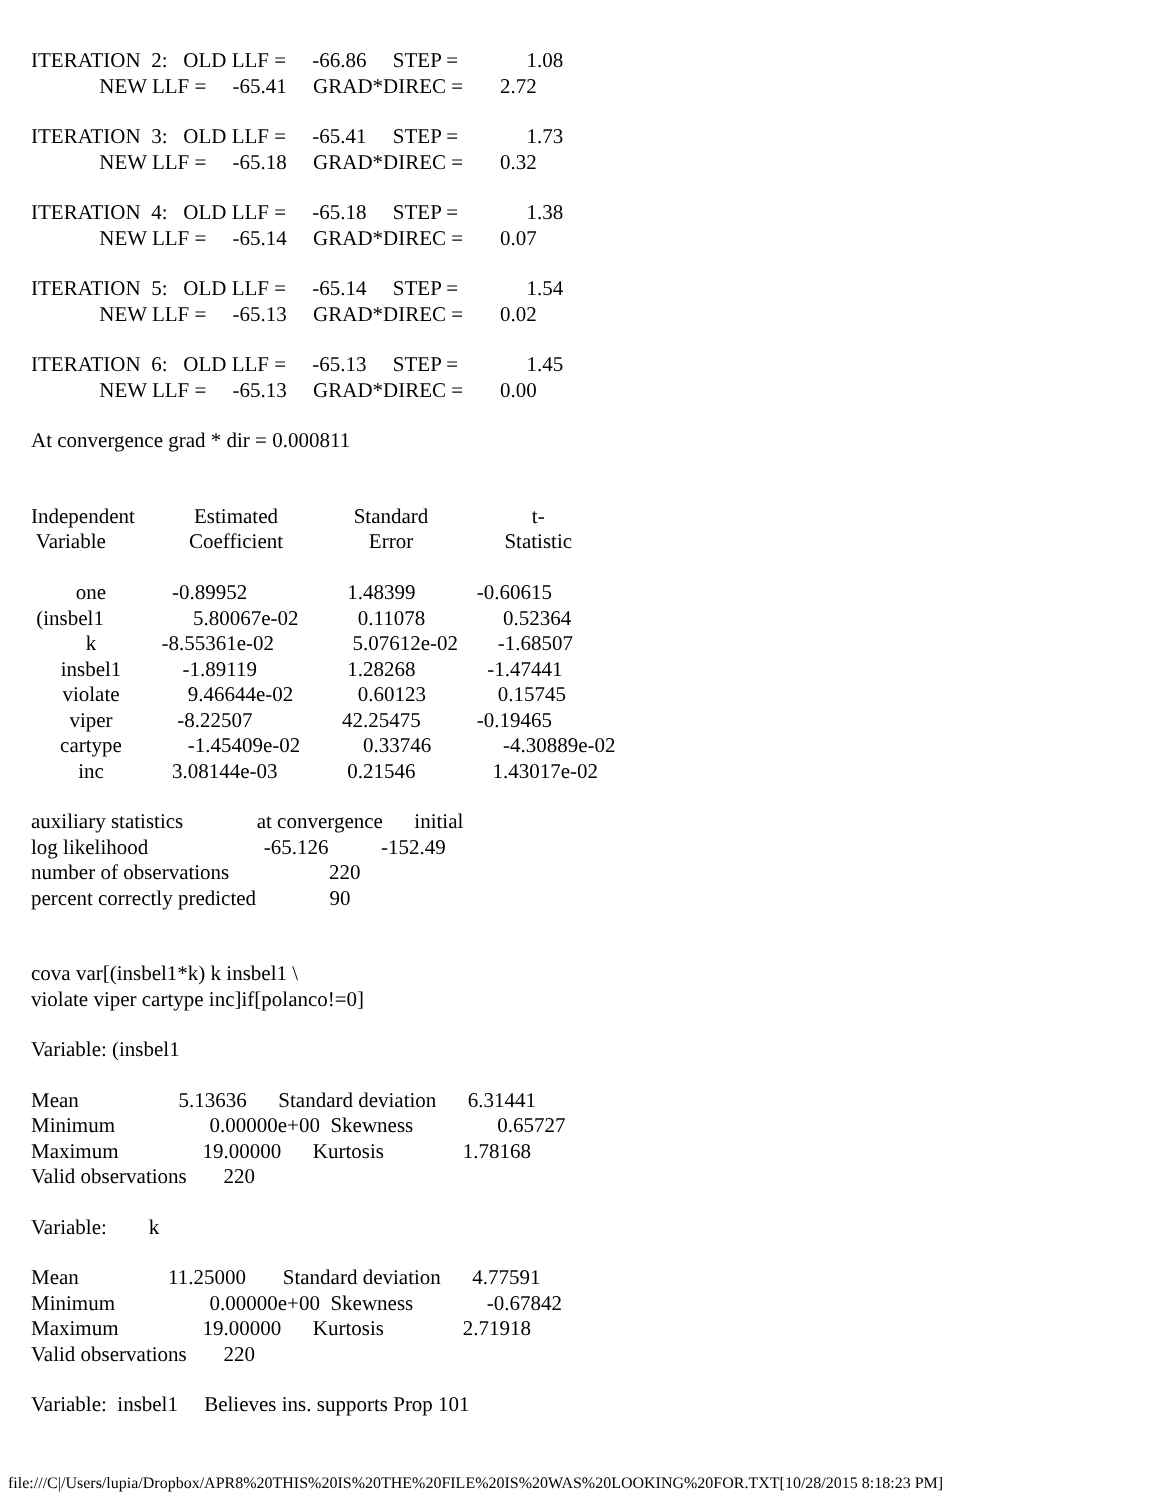ITERATION 2: OLD LLF = -66.86 STEP = 1.08
NEW LLF = -65.41 GRAD*DIREC = 2.72
ITERATION 3: OLD LLF = -65.41 STEP = 1.73
NEW LLF = -65.18 GRAD*DIREC = 0.32
ITERATION 4: OLD LLF = -65.18 STEP = 1.38
NEW LLF = -65.14 GRAD*DIREC = 0.07
ITERATION 5: OLD LLF = -65.14 STEP = 1.54
NEW LLF = -65.13 GRAD*DIREC = 0.02
ITERATION 6: OLD LLF = -65.13 STEP = 1.45
NEW LLF = -65.13 GRAD*DIREC = 0.00
At convergence grad * dir = 0.000811
| Independent | Estimated | Standard | t- |
| Variable | Coefficient | Error | Statistic |
| one | -0.89952 | 1.48399 | -0.60615 |
| (insbel1 | 5.80067e-02 | 0.11078 | 0.52364 |
| k | -8.55361e-02 | 5.07612e-02 | -1.68507 |
| insbel1 | -1.89119 | 1.28268 | -1.47441 |
| violate | 9.46644e-02 | 0.60123 | 0.15745 |
| viper | -8.22507 | 42.25475 | -0.19465 |
| cartype | -1.45409e-02 | 0.33746 | -4.30889e-02 |
| inc | 3.08144e-03 | 0.21546 | 1.43017e-02 |
auxiliary statistics at convergence initial
log likelihood -65.126 -152.49
number of observations 220
percent correctly predicted 90
cova var[(insbel1*k) k insbel1 \
violate viper cartype inc]if[polanco!=0]
Variable: (insbel1
Mean 5.13636 Standard deviation 6.31441
Minimum 0.00000e+00 Skewness 0.65727
Maximum 19.00000 Kurtosis 1.78168
Valid observations 220
Variable: k
Mean 11.25000 Standard deviation 4.77591
Minimum 0.00000e+00 Skewness -0.67842
Maximum 19.00000 Kurtosis 2.71918
Valid observations 220
Variable: insbel1 Believes ins. supports Prop 101
file:///C|/Users/lupia/Dropbox/APR8%20THIS%20IS%20THE%20FILE%20IS%20WAS%20LOOKING%20FOR.TXT[10/28/2015 8:18:23 PM]